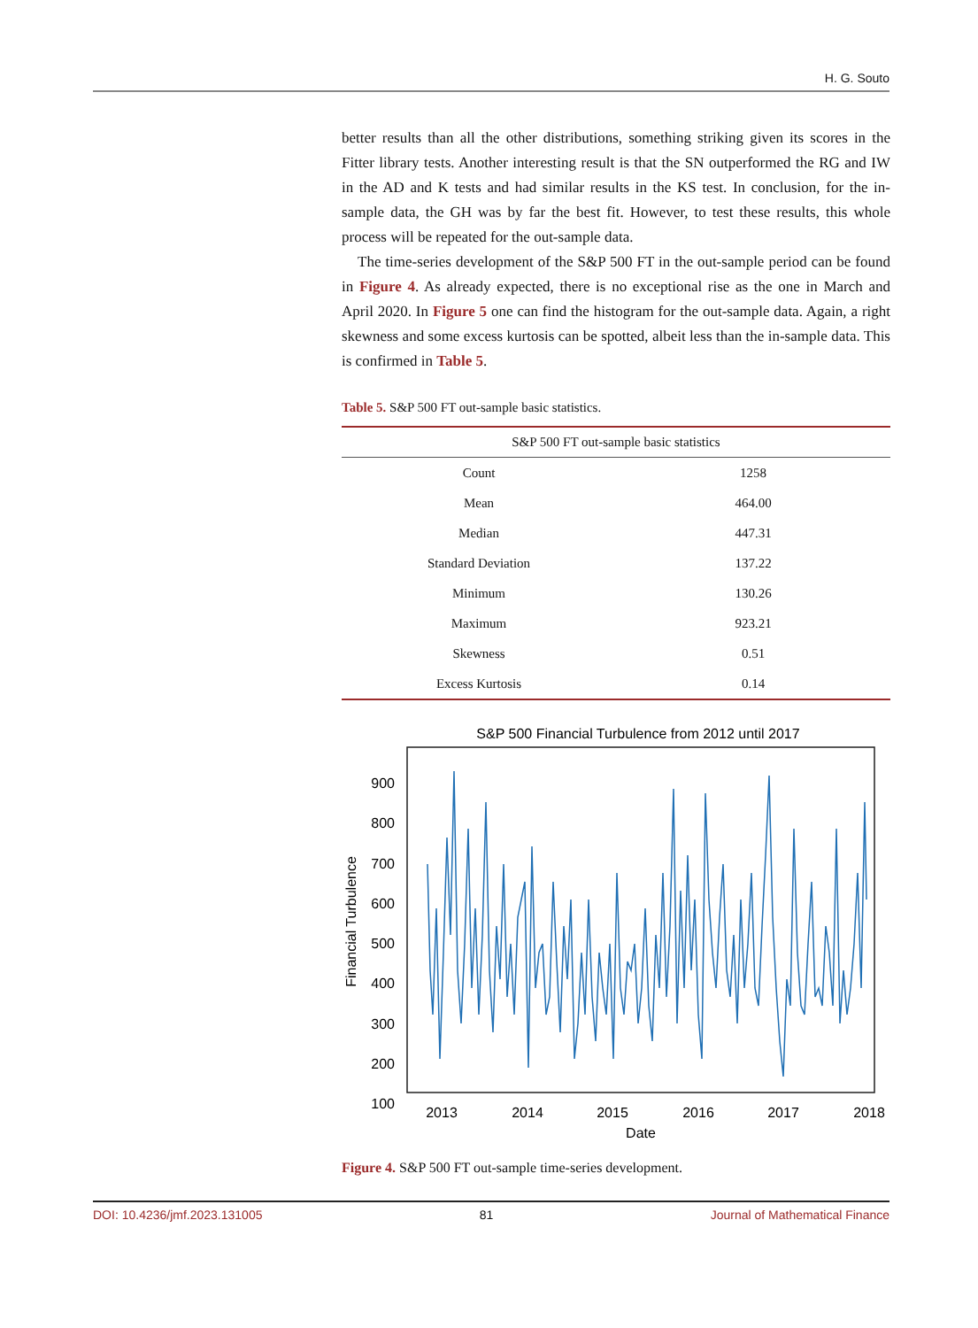H. G. Souto
better results than all the other distributions, something striking given its scores in the Fitter library tests. Another interesting result is that the SN outperformed the RG and IW in the AD and K tests and had similar results in the KS test. In conclusion, for the in-sample data, the GH was by far the best fit. However, to test these results, this whole process will be repeated for the out-sample data.
The time-series development of the S&P 500 FT in the out-sample period can be found in Figure 4. As already expected, there is no exceptional rise as the one in March and April 2020. In Figure 5 one can find the histogram for the out-sample data. Again, a right skewness and some excess kurtosis can be spotted, albeit less than the in-sample data. This is confirmed in Table 5.
Table 5. S&P 500 FT out-sample basic statistics.
| S&P 500 FT out-sample basic statistics | |
| --- | --- |
| Count | 1258 |
| Mean | 464.00 |
| Median | 447.31 |
| Standard Deviation | 137.22 |
| Minimum | 130.26 |
| Maximum | 923.21 |
| Skewness | 0.51 |
| Excess Kurtosis | 0.14 |
S&P 500 Financial Turbulence from 2012 until 2017
900
800
700
600
500
400
300
200
100
2013
2014
2015
2016
2017
2018
Date
Financial Turbulence
Figure 4. S&P 500 FT out-sample time-series development.
DOI: 10.4236/jmf.2023.131005 81 Journal of Mathematical Finance